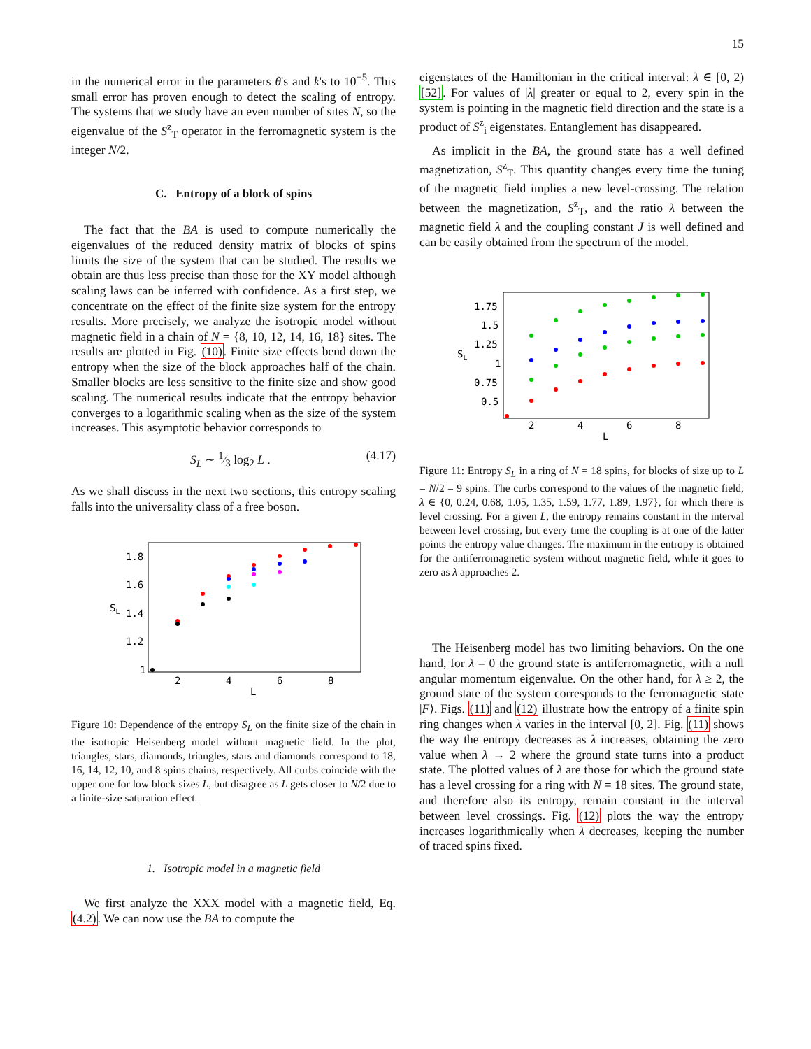15
in the numerical error in the parameters θ's and k's to 10<sup>−5</sup>. This small error has proven enough to detect the scaling of entropy. The systems that we study have an even number of sites N, so the eigenvalue of the S<sup>z</sup><sub>T</sub> operator in the ferromagnetic system is the integer N/2.
C. Entropy of a block of spins
The fact that the BA is used to compute numerically the eigenvalues of the reduced density matrix of blocks of spins limits the size of the system that can be studied. The results we obtain are thus less precise than those for the XY model although scaling laws can be inferred with confidence. As a first step, we concentrate on the effect of the finite size system for the entropy results. More precisely, we analyze the isotropic model without magnetic field in a chain of N = {8, 10, 12, 14, 16, 18} sites. The results are plotted in Fig. (10). Finite size effects bend down the entropy when the size of the block approaches half of the chain. Smaller blocks are less sensitive to the finite size and show good scaling. The numerical results indicate that the entropy behavior converges to a logarithmic scaling when as the size of the system increases. This asymptotic behavior corresponds to
S<sub>L</sub> ∼ 1⁄3 log<sub>2</sub> L . (4.17)
As we shall discuss in the next two sections, this entropy scaling falls into the universality class of a free boson.
1.8
1.6
1.4
1.2
1
SL
2
4
6
8
L
Figure 10: Dependence of the entropy S<sub>L</sub> on the finite size of the chain in the isotropic Heisenberg model without magnetic field. In the plot, triangles, stars, diamonds, triangles, stars and diamonds correspond to 18, 16, 14, 12, 10, and 8 spins chains, respectively. All curbs coincide with the upper one for low block sizes L, but disagree as L gets closer to N/2 due to a finite-size saturation effect.
1. Isotropic model in a magnetic field
We first analyze the XXX model with a magnetic field, Eq. (4.2). We can now use the BA to compute the
eigenstates of the Hamiltonian in the critical interval: λ ∈ [0, 2) [52]. For values of |λ| greater or equal to 2, every spin in the system is pointing in the magnetic field direction and the state is a product of S<sup>z</sup><sub>i</sub> eigenstates. Entanglement has disappeared.
As implicit in the BA, the ground state has a well defined magnetization, S<sup>z</sup><sub>T</sub>. This quantity changes every time the tuning of the magnetic field implies a new level-crossing. The relation between the magnetization, S<sup>z</sup><sub>T</sub>, and the ratio λ between the magnetic field λ and the coupling constant J is well defined and can be easily obtained from the spectrum of the model.
1.75
1.5
1.25
1
0.75
0.5
SL
2
4
6
8
L
Figure 11: Entropy S<sub>L</sub> in a ring of N = 18 spins, for blocks of size up to L = N/2 = 9 spins. The curbs correspond to the values of the magnetic field, λ ∈ {0, 0.24, 0.68, 1.05, 1.35, 1.59, 1.77, 1.89, 1.97}, for which there is level crossing. For a given L, the entropy remains constant in the interval between level crossing, but every time the coupling is at one of the latter points the entropy value changes. The maximum in the entropy is obtained for the antiferromagnetic system without magnetic field, while it goes to zero as λ approaches 2.
The Heisenberg model has two limiting behaviors. On the one hand, for λ = 0 the ground state is antiferromagnetic, with a null angular momentum eigenvalue. On the other hand, for λ ≥ 2, the ground state of the system corresponds to the ferromagnetic state |F⟩. Figs. (11) and (12) illustrate how the entropy of a finite spin ring changes when λ varies in the interval [0, 2]. Fig. (11) shows the way the entropy decreases as λ increases, obtaining the zero value when λ → 2 where the ground state turns into a product state. The plotted values of λ are those for which the ground state has a level crossing for a ring with N = 18 sites. The ground state, and therefore also its entropy, remain constant in the interval between level crossings. Fig. (12) plots the way the entropy increases logarithmically when λ decreases, keeping the number of traced spins fixed.